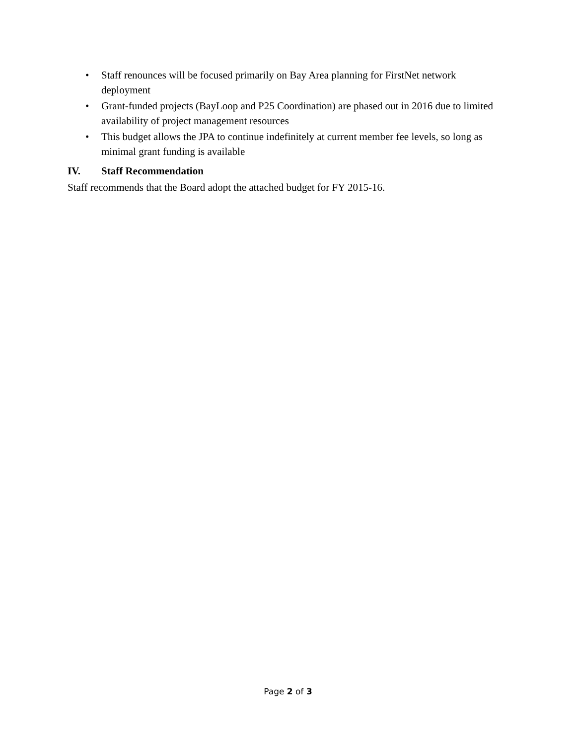• Staff renounces will be focused primarily on Bay Area planning for FirstNet network deployment
• Grant-funded projects (BayLoop and P25 Coordination) are phased out in 2016 due to limited availability of project management resources
• This budget allows the JPA to continue indefinitely at current member fee levels, so long as minimal grant funding is available
IV. Staff Recommendation
Staff recommends that the Board adopt the attached budget for FY 2015-16.
Page 2 of 3